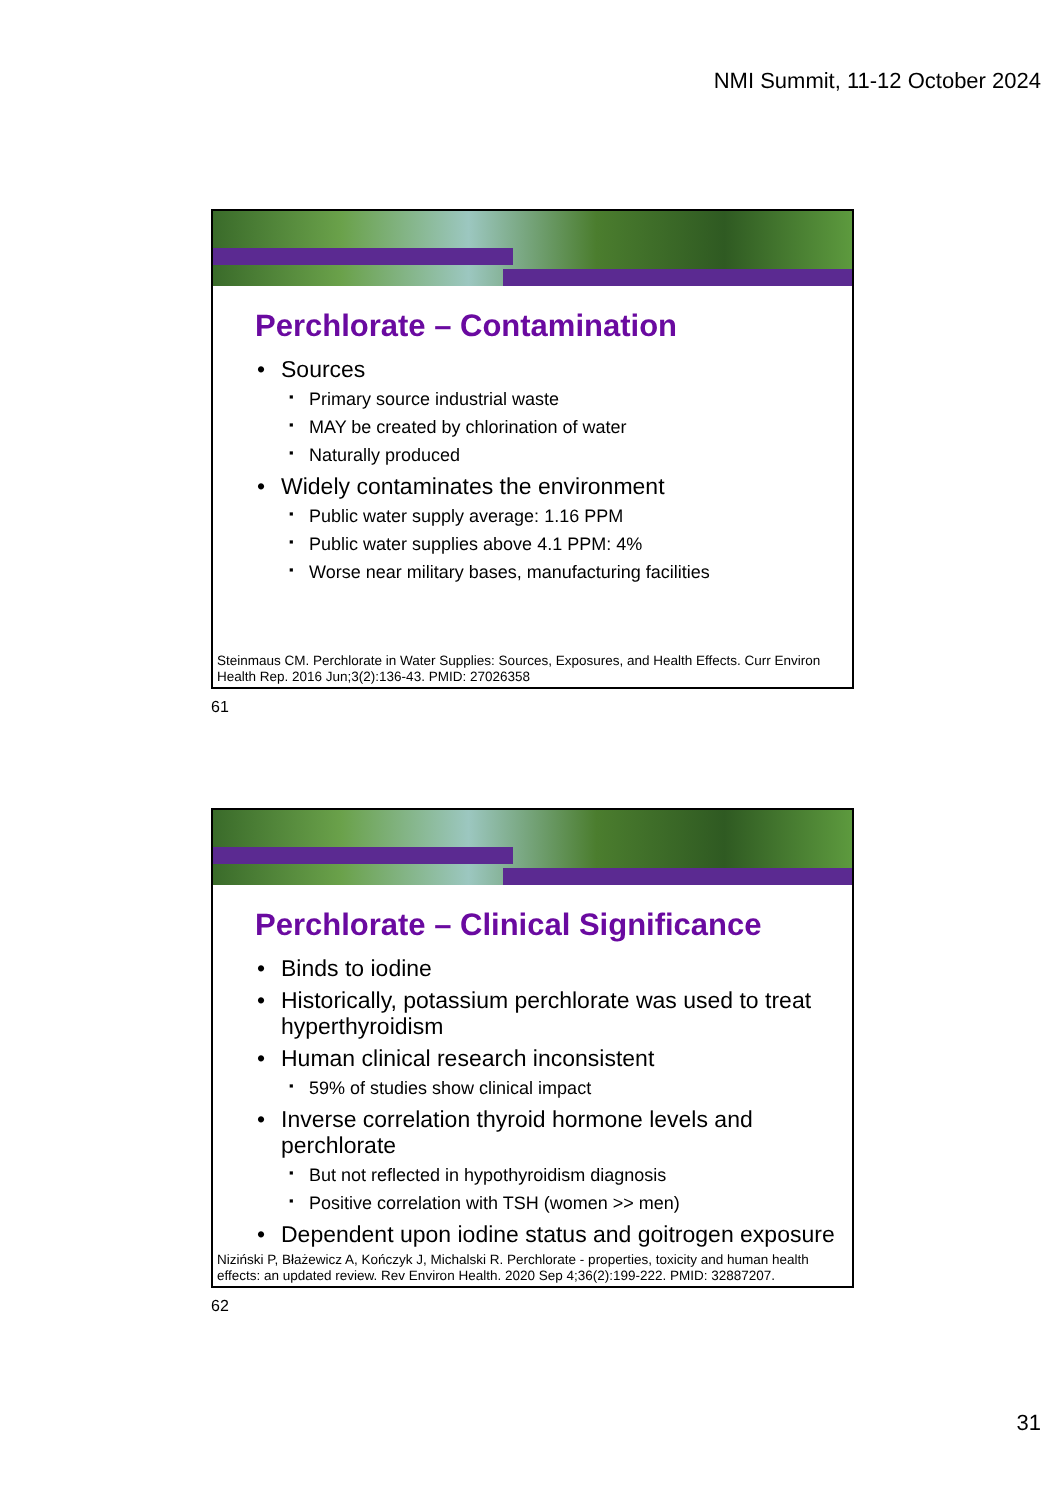NMI Summit, 11-12 October 2024
Perchlorate – Contamination
Sources
Primary source industrial waste
MAY be created by chlorination of water
Naturally produced
Widely contaminates the environment
Public water supply average: 1.16 PPM
Public water supplies above 4.1 PPM: 4%
Worse near military bases, manufacturing facilities
Steinmaus CM. Perchlorate in Water Supplies: Sources, Exposures, and Health Effects. Curr Environ Health Rep. 2016 Jun;3(2):136-43. PMID: 27026358
61
Perchlorate – Clinical Significance
Binds to iodine
Historically, potassium perchlorate was used to treat hyperthyroidism
Human clinical research inconsistent
59% of studies show clinical impact
Inverse correlation thyroid hormone levels and perchlorate
But not reflected in hypothyroidism diagnosis
Positive correlation with TSH (women >> men)
Dependent upon iodine status and goitrogen exposure
Niziński P, Błażewicz A, Kończyk J, Michalski R. Perchlorate - properties, toxicity and human health effects: an updated review. Rev Environ Health. 2020 Sep 4;36(2):199-222. PMID: 32887207.
62
31